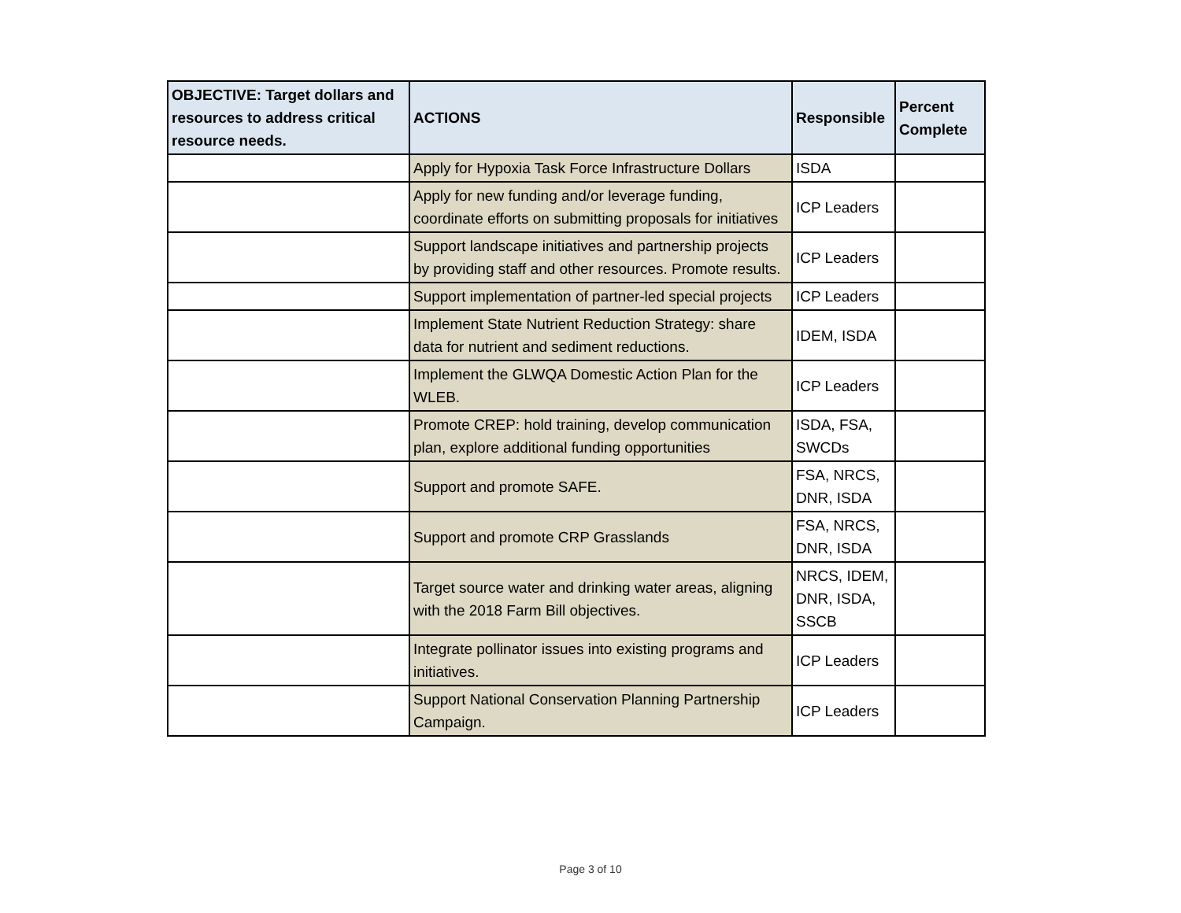| OBJECTIVE: Target dollars and resources to address critical resource needs. | ACTIONS | Responsible | Percent Complete |
| --- | --- | --- | --- |
| | Apply for Hypoxia Task Force Infrastructure Dollars | ISDA | |
| | Apply for new funding and/or leverage funding, coordinate efforts on submitting proposals for initiatives | ICP Leaders | |
| | Support landscape initiatives and partnership projects by providing staff and other resources. Promote results. | ICP Leaders | |
| | Support implementation of partner-led special projects | ICP Leaders | |
| | Implement State Nutrient Reduction Strategy: share data for nutrient and sediment reductions. | IDEM, ISDA | |
| | Implement the GLWQA Domestic Action Plan for the WLEB. | ICP Leaders | |
| | Promote CREP: hold training, develop communication plan, explore additional funding opportunities | ISDA, FSA, SWCDs | |
| | Support and promote SAFE. | FSA, NRCS, DNR, ISDA | |
| | Support and promote CRP Grasslands | FSA, NRCS, DNR, ISDA | |
| | Target source water and drinking water areas, aligning with the 2018 Farm Bill objectives. | NRCS, IDEM, DNR, ISDA, SSCB | |
| | Integrate pollinator issues into existing programs and initiatives. | ICP Leaders | |
| | Support National Conservation Planning Partnership Campaign. | ICP Leaders | |
Page 3 of 10